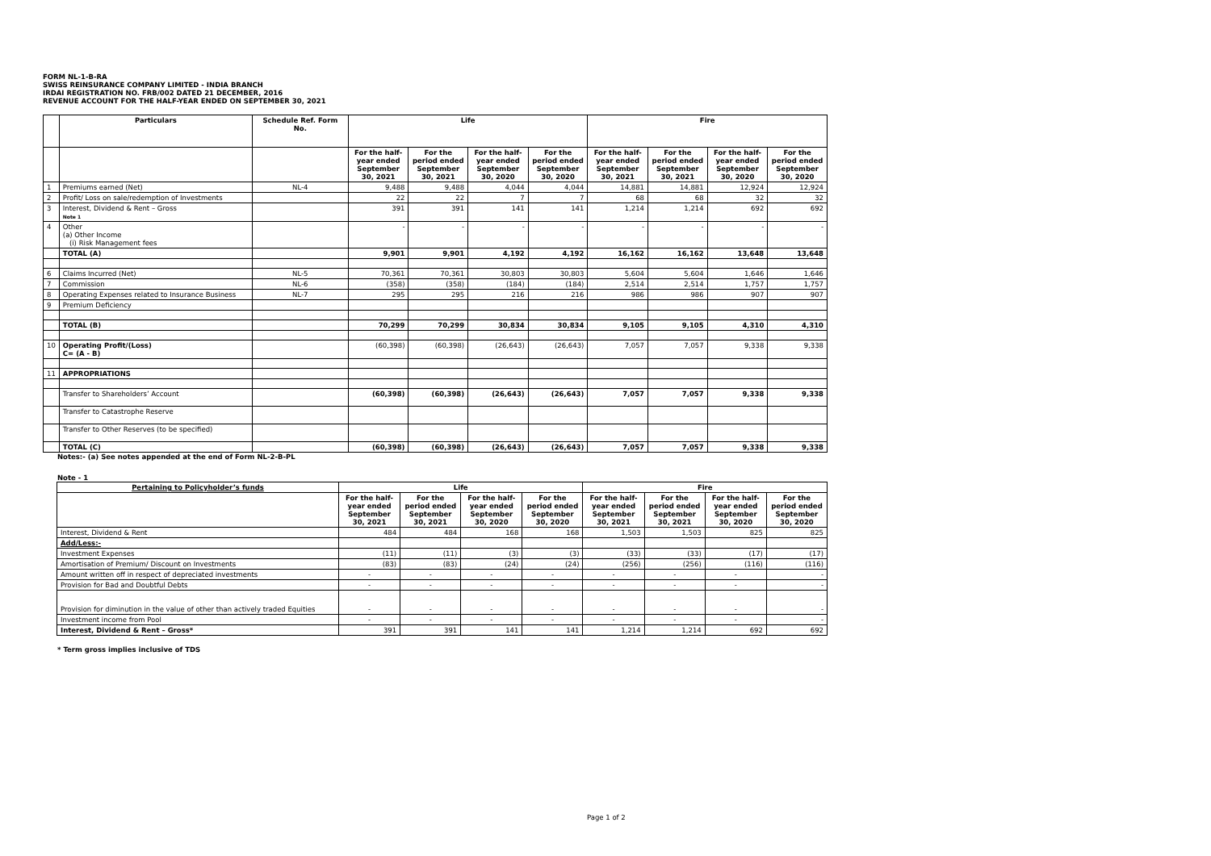FORM NL-1-B-RA
SWISS REINSURANCE COMPANY LIMITED - INDIA BRANCH
IRDAI REGISTRATION NO. FRB/002 DATED 21 DECEMBER, 2016
REVENUE ACCOUNT FOR THE HALF-YEAR ENDED ON SEPTEMBER 30, 2021
| | Particulars | Schedule Ref. Form No. | Life | | | | Fire | | | |
| --- | --- | --- | --- | --- | --- | --- | --- | --- | --- | --- |
| | | | For the half-year ended September 30, 2021 | For the period ended September 30, 2021 | For the half-year ended September 30, 2020 | For the period ended September 30, 2020 | For the half-year ended September 30, 2021 | For the period ended September 30, 2021 | For the half-year ended September 30, 2020 | For the period ended September 30, 2020 |
| 1 | Premiums earned (Net) | NL-4 | 9,488 | 9,488 | 4,044 | 4,044 | 14,881 | 14,881 | 12,924 | 12,924 |
| 2 | Profit/ Loss on sale/redemption of Investments | | 22 | 22 | 7 | 7 | 68 | 68 | 32 | 32 |
| 3 | Interest, Dividend & Rent – Gross Note 1 | | 391 | 391 | 141 | 141 | 1,214 | 1,214 | 692 | 692 |
| 4 | Other (a) Other Income (i) Risk Management fees | | - | - | - | - | - | - | - | - |
| | TOTAL (A) | | 9,901 | 9,901 | 4,192 | 4,192 | 16,162 | 16,162 | 13,648 | 13,648 |
| 6 | Claims Incurred (Net) | NL-5 | 70,361 | 70,361 | 30,803 | 30,803 | 5,604 | 5,604 | 1,646 | 1,646 |
| 7 | Commission | NL-6 | (358) | (358) | (184) | (184) | 2,514 | 2,514 | 1,757 | 1,757 |
| 8 | Operating Expenses related to Insurance Business | NL-7 | 295 | 295 | 216 | 216 | 986 | 986 | 907 | 907 |
| 9 | Premium Deficiency | | | | | | | | | |
| | TOTAL (B) | | 70,299 | 70,299 | 30,834 | 30,834 | 9,105 | 9,105 | 4,310 | 4,310 |
| 10 | Operating Profit/(Loss) C= (A - B) | | (60,398) | (60,398) | (26,643) | (26,643) | 7,057 | 7,057 | 9,338 | 9,338 |
| 11 | APPROPRIATIONS | | | | | | | | | |
| | Transfer to Shareholders’ Account | | (60,398) | (60,398) | (26,643) | (26,643) | 7,057 | 7,057 | 9,338 | 9,338 |
| | Transfer to Catastrophe Reserve | | | | | | | | | |
| | Transfer to Other Reserves (to be specified) | | | | | | | | | |
| | TOTAL (C) | | (60,398) | (60,398) | (26,643) | (26,643) | 7,057 | 7,057 | 9,338 | 9,338 |
Notes:- (a) See notes appended at the end of Form NL-2-B-PL
Note - 1
| Pertaining to Policyholder’s funds | Life | | | | Fire | | | |
| --- | --- | --- | --- | --- | --- | --- | --- | --- |
| | For the half-year ended September 30, 2021 | For the period ended September 30, 2021 | For the half-year ended September 30, 2020 | For the period ended September 30, 2020 | For the half-year ended September 30, 2021 | For the period ended September 30, 2021 | For the half-year ended September 30, 2020 | For the period ended September 30, 2020 |
| Interest, Dividend & Rent | 484 | 484 | 168 | 168 | 1,503 | 1,503 | 825 | 825 |
| Add/Less:- | | | | | | | | |
| Investment Expenses | (11) | (11) | (3) | (3) | (33) | (33) | (17) | (17) |
| Amortisation of Premium/ Discount on Investments | (83) | (83) | (24) | (24) | (256) | (256) | (116) | (116) |
| Amount written off in respect of depreciated investments | - | - | - | - | - | - | - | - |
| Provision for Bad and Doubtful Debts | - | - | - | - | - | - | - | - |
| Provision for diminution in the value of other than actively traded Equities | - | - | - | - | - | - | - | - |
| Investment income from Pool | - | - | - | - | - | - | - | - |
| Interest, Dividend & Rent – Gross* | 391 | 391 | 141 | 141 | 1,214 | 1,214 | 692 | 692 |
* Term gross implies inclusive of TDS
Page 1 of 2